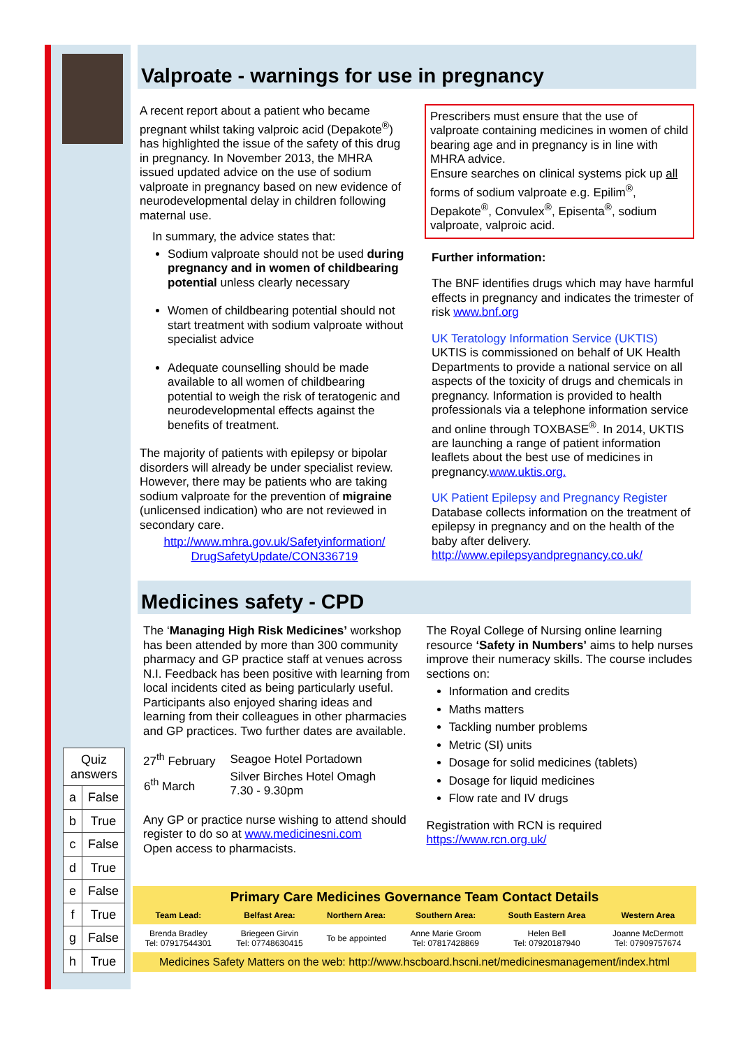| Quiz answers | |
| a | False |
| b | True |
| c | False |
| d | True |
| e | False |
| f | True |
| g | False |
| h | True |
Valproate - warnings for use in pregnancy
A recent report about a patient who became pregnant whilst taking valproic acid (Depakote<sup>®</sup>) has highlighted the issue of the safety of this drug in pregnancy. In November 2013, the MHRA issued updated advice on the use of sodium valproate in pregnancy based on new evidence of neurodevelopmental delay in children following maternal use.
In summary, the advice states that:
Sodium valproate should not be used during pregnancy and in women of childbearing potential unless clearly necessary
Women of childbearing potential should not start treatment with sodium valproate without specialist advice
Adequate counselling should be made available to all women of childbearing potential to weigh the risk of teratogenic and neurodevelopmental effects against the benefits of treatment.
The majority of patients with epilepsy or bipolar disorders will already be under specialist review. However, there may be patients who are taking sodium valproate for the prevention of migraine (unlicensed indication) who are not reviewed in secondary care.
http://www.mhra.gov.uk/Safetyinformation/ DrugSafetyUpdate/CON336719
Prescribers must ensure that the use of valproate containing medicines in women of child bearing age and in pregnancy is in line with MHRA advice.
Ensure searches on clinical systems pick up all forms of sodium valproate e.g. Epilim<sup>®</sup>, Depakote<sup>®</sup>, Convulex<sup>®</sup>, Episenta<sup>®</sup>, sodium valproate, valproic acid.
Further information:
The BNF identifies drugs which may have harmful effects in pregnancy and indicates the trimester of risk www.bnf.org
UK Teratology Information Service (UKTIS)
UKTIS is commissioned on behalf of UK Health Departments to provide a national service on all aspects of the toxicity of drugs and chemicals in pregnancy. Information is provided to health professionals via a telephone information service and online through TOXBASE<sup>®</sup>. In 2014, UKTIS are launching a range of patient information leaflets about the best use of medicines in pregnancy.www.uktis.org.
UK Patient Epilepsy and Pregnancy Register
Database collects information on the treatment of epilepsy in pregnancy and on the health of the baby after delivery.
http://www.epilepsyandpregnancy.co.uk/
Medicines safety - CPD
The ‘Managing High Risk Medicines’ workshop has been attended by more than 300 community pharmacy and GP practice staff at venues across N.I. Feedback has been positive with learning from local incidents cited as being particularly useful. Participants also enjoyed sharing ideas and learning from their colleagues in other pharmacies and GP practices. Two further dates are available.
| 27<sup>th</sup> February | Seagoe Hotel Portadown |
| 6<sup>th</sup> March | Silver Birches Hotel Omagh 7.30 - 9.30pm |
Any GP or practice nurse wishing to attend should register to do so at www.medicinesni.com
Open access to pharmacists.
The Royal College of Nursing online learning resource ‘Safety in Numbers’ aims to help nurses improve their numeracy skills. The course includes sections on:
Information and credits
Maths matters
Tackling number problems
Metric (SI) units
Dosage for solid medicines (tablets)
Dosage for liquid medicines
Flow rate and IV drugs
Registration with RCN is required
https://www.rcn.org.uk/
Primary Care Medicines Governance Team Contact Details
| Team Lead: | Belfast Area: | Northern Area: | Southern Area: | South Eastern Area | Western Area |
| --- | --- | --- | --- | --- | --- |
| Brenda Bradley Tel: 07917544301 | Briegeen Girvin Tel: 07748630415 | To be appointed | Anne Marie Groom Tel: 07817428869 | Helen Bell Tel: 07920187940 | Joanne McDermott Tel: 07909757674 |
Medicines Safety Matters on the web: http://www.hscboard.hscni.net/medicinesmanagement/index.html